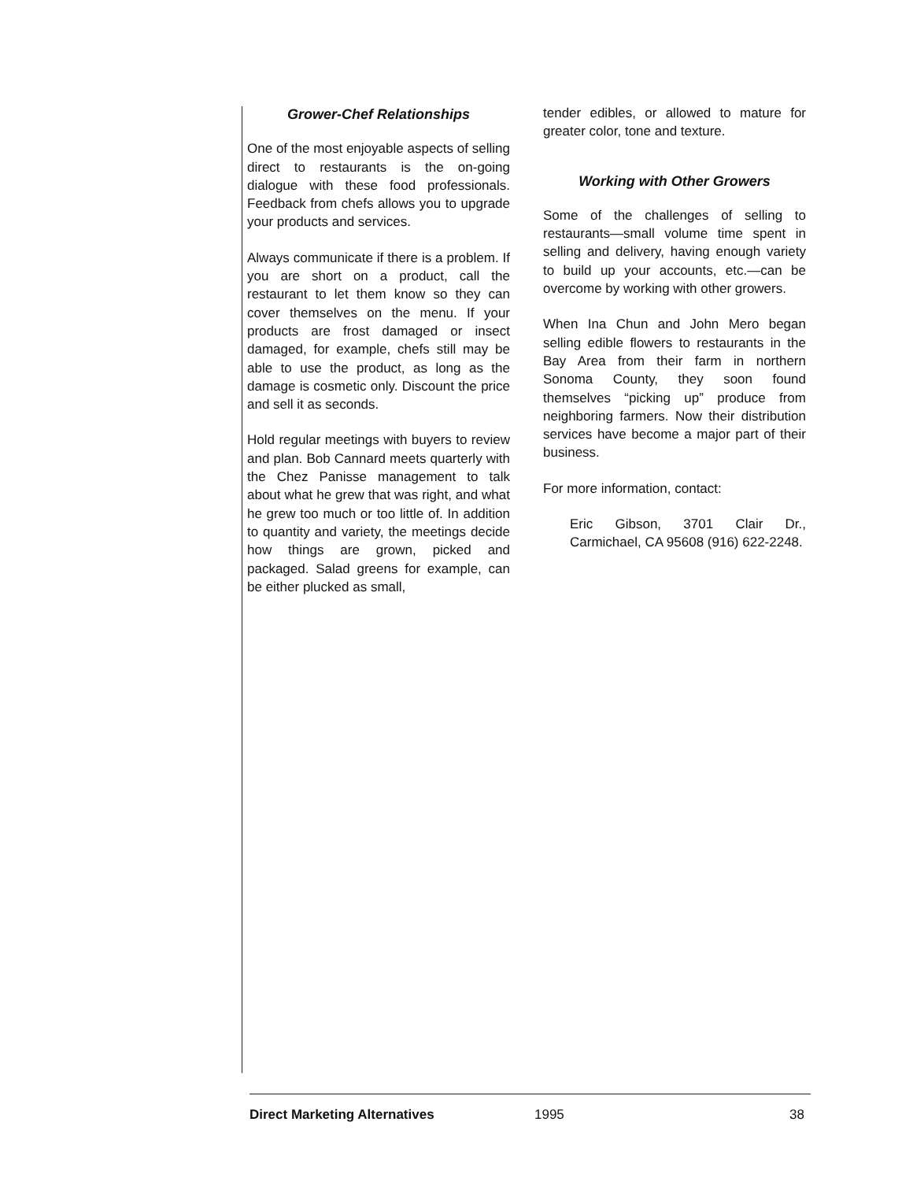Grower-Chef Relationships
One of the most enjoyable aspects of selling direct to restaurants is the on-going dialogue with these food professionals. Feedback from chefs allows you to upgrade your products and services.
Always communicate if there is a problem. If you are short on a product, call the restaurant to let them know so they can cover themselves on the menu. If your products are frost damaged or insect damaged, for example, chefs still may be able to use the product, as long as the damage is cosmetic only. Discount the price and sell it as seconds.
Hold regular meetings with buyers to review and plan. Bob Cannard meets quarterly with the Chez Panisse management to talk about what he grew that was right, and what he grew too much or too little of. In addition to quantity and variety, the meetings decide how things are grown, picked and packaged. Salad greens for example, can be either plucked as small,
tender edibles, or allowed to mature for greater color, tone and texture.
Working with Other Growers
Some of the challenges of selling to restaurants—small volume time spent in selling and delivery, having enough variety to build up your accounts, etc.—can be overcome by working with other growers.
When Ina Chun and John Mero began selling edible flowers to restaurants in the Bay Area from their farm in northern Sonoma County, they soon found themselves “picking up” produce from neighboring farmers. Now their distribution services have become a major part of their business.
For more information, contact:
Eric Gibson, 3701 Clair Dr., Carmichael, CA 95608 (916) 622-2248.
Direct Marketing Alternatives 1995 38